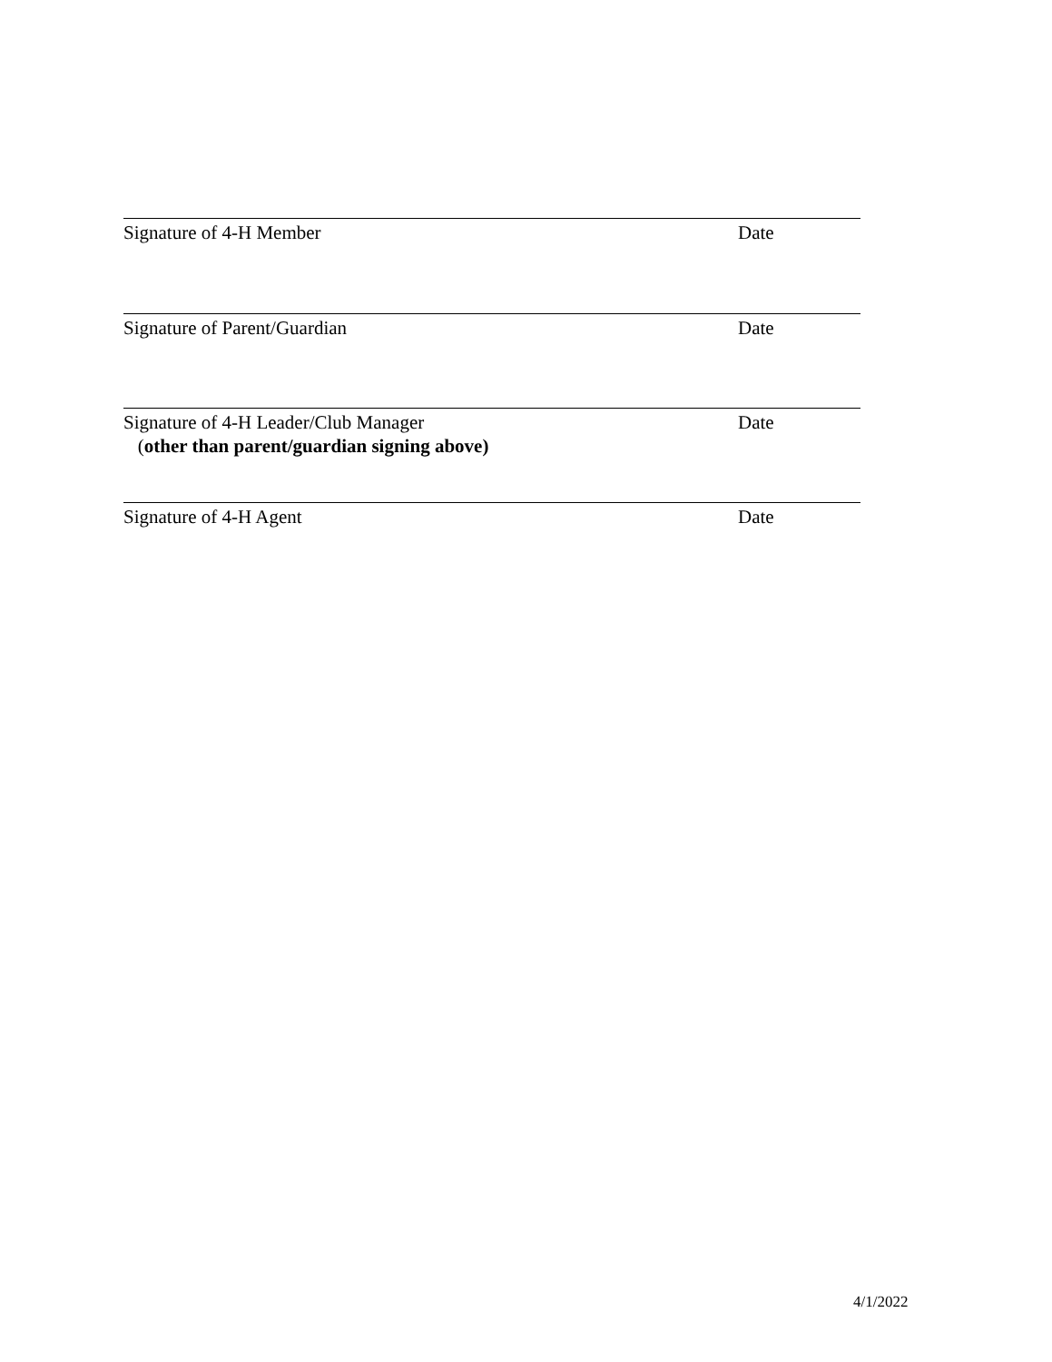Signature of 4-H Member Date
Signature of Parent/Guardian Date
Signature of 4-H Leader/Club Manager
(other than parent/guardian signing above)
Date
Signature of 4-H Agent Date
4/1/2022